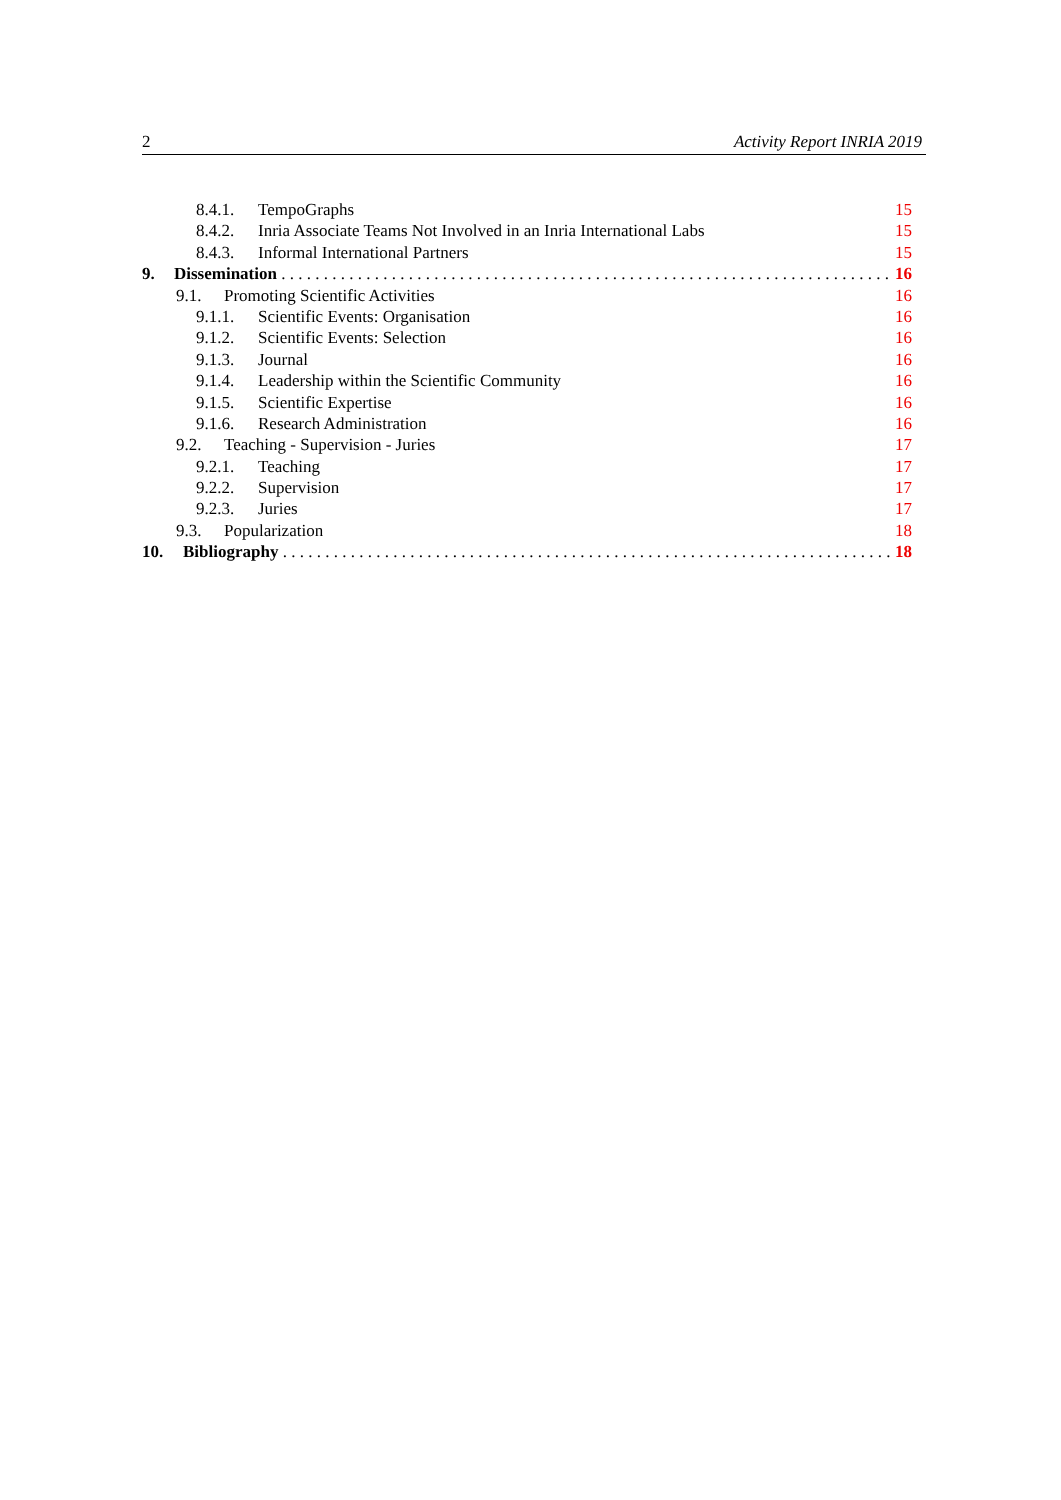2 Activity Report INRIA 2019
8.4.1. TempoGraphs 15
8.4.2. Inria Associate Teams Not Involved in an Inria International Labs 15
8.4.3. Informal International Partners 15
9. Dissemination 16
9.1. Promoting Scientific Activities 16
9.1.1. Scientific Events: Organisation 16
9.1.2. Scientific Events: Selection 16
9.1.3. Journal 16
9.1.4. Leadership within the Scientific Community 16
9.1.5. Scientific Expertise 16
9.1.6. Research Administration 16
9.2. Teaching - Supervision - Juries 17
9.2.1. Teaching 17
9.2.2. Supervision 17
9.2.3. Juries 17
9.3. Popularization 18
10. Bibliography 18